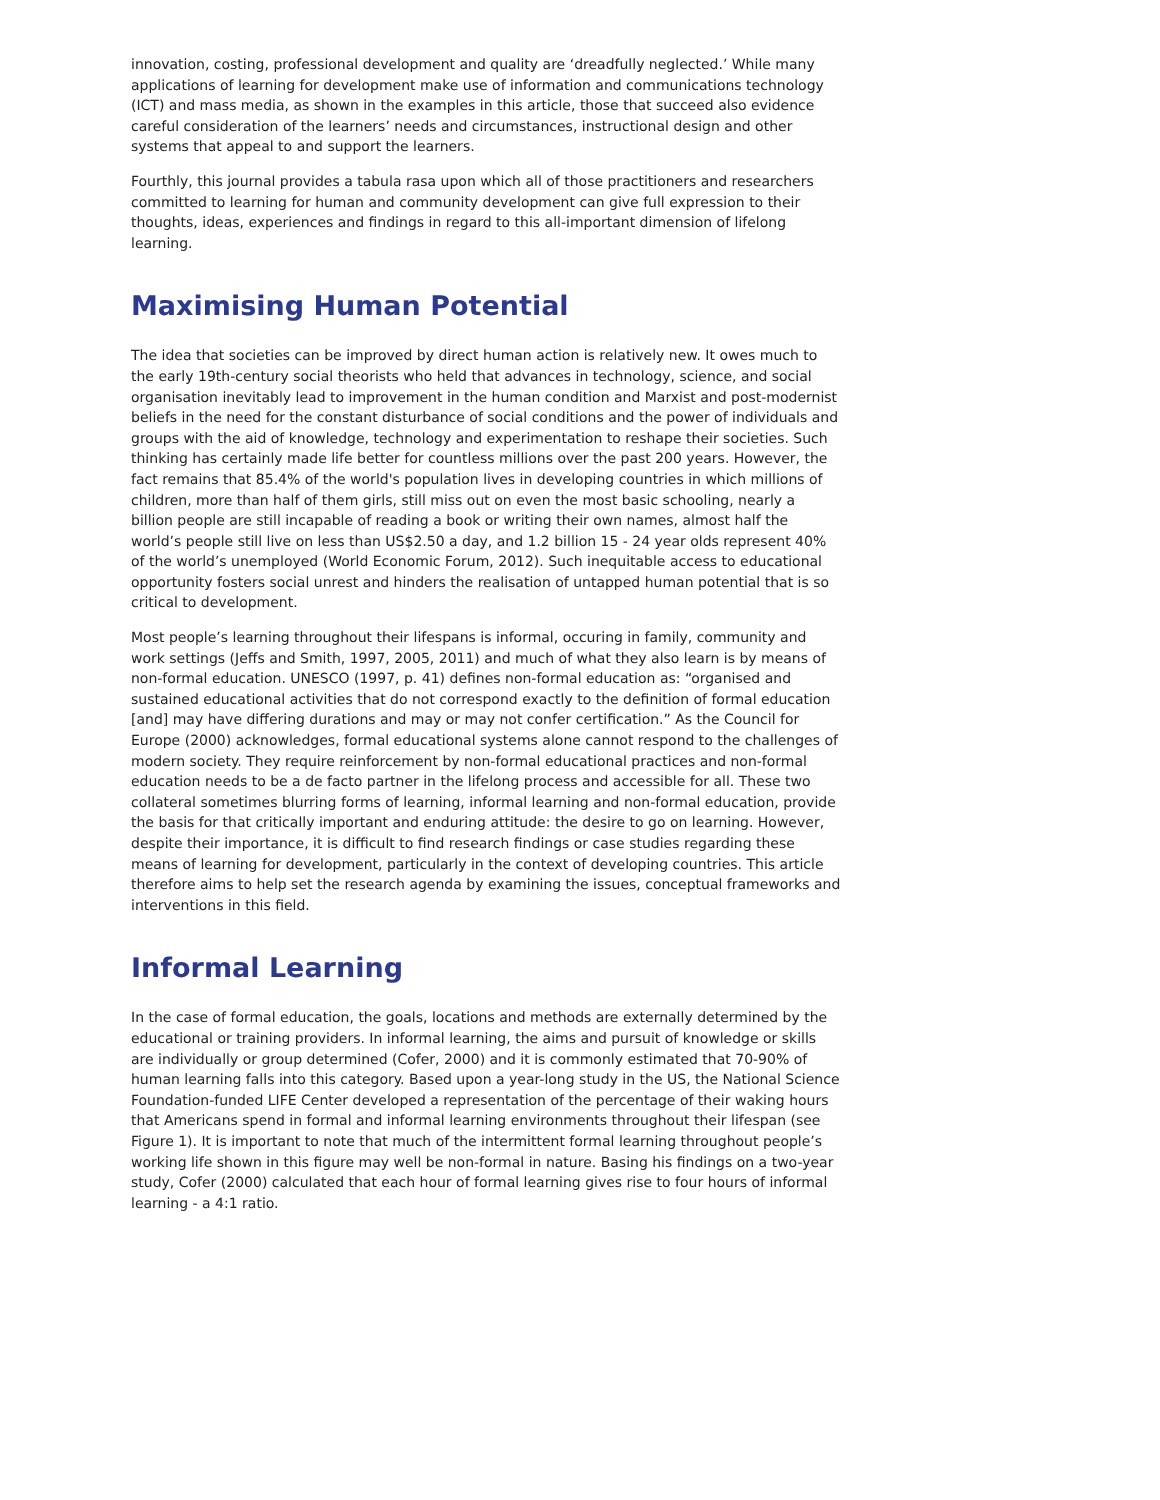innovation, costing, professional development and quality are ‘dreadfully neglected.’ While many applications of learning for development make use of information and communications technology (ICT) and mass media, as shown in the examples in this article, those that succeed also evidence careful consideration of the learners’ needs and circumstances, instructional design and other systems that appeal to and support the learners.
Fourthly, this journal provides a tabula rasa upon which all of those practitioners and researchers committed to learning for human and community development can give full expression to their thoughts, ideas, experiences and findings in regard to this all-important dimension of lifelong learning.
Maximising Human Potential
The idea that societies can be improved by direct human action is relatively new. It owes much to the early 19th-century social theorists who held that advances in technology, science, and social organisation inevitably lead to improvement in the human condition and Marxist and post-modernist beliefs in the need for the constant disturbance of social conditions and the power of individuals and groups with the aid of knowledge, technology and experimentation to reshape their societies. Such thinking has certainly made life better for countless millions over the past 200 years. However, the fact remains that 85.4% of the world's population lives in developing countries in which millions of children, more than half of them girls, still miss out on even the most basic schooling, nearly a billion people are still incapable of reading a book or writing their own names, almost half the world’s people still live on less than US$2.50 a day, and 1.2 billion 15 - 24 year olds represent 40% of the world’s unemployed (World Economic Forum, 2012). Such inequitable access to educational opportunity fosters social unrest and hinders the realisation of untapped human potential that is so critical to development.
Most people’s learning throughout their lifespans is informal, occuring in family, community and work settings (Jeffs and Smith, 1997, 2005, 2011) and much of what they also learn is by means of non-formal education. UNESCO (1997, p. 41) defines non-formal education as: “organised and sustained educational activities that do not correspond exactly to the definition of formal education [and] may have differing durations and may or may not confer certification.” As the Council for Europe (2000) acknowledges, formal educational systems alone cannot respond to the challenges of modern society. They require reinforcement by non-formal educational practices and non-formal education needs to be a de facto partner in the lifelong process and accessible for all. These two collateral sometimes blurring forms of learning, informal learning and non-formal education, provide the basis for that critically important and enduring attitude: the desire to go on learning. However, despite their importance, it is difficult to find research findings or case studies regarding these means of learning for development, particularly in the context of developing countries. This article therefore aims to help set the research agenda by examining the issues, conceptual frameworks and interventions in this field.
Informal Learning
In the case of formal education, the goals, locations and methods are externally determined by the educational or training providers. In informal learning, the aims and pursuit of knowledge or skills are individually or group determined (Cofer, 2000) and it is commonly estimated that 70-90% of human learning falls into this category. Based upon a year-long study in the US, the National Science Foundation-funded LIFE Center developed a representation of the percentage of their waking hours that Americans spend in formal and informal learning environments throughout their lifespan (see Figure 1). It is important to note that much of the intermittent formal learning throughout people’s working life shown in this figure may well be non-formal in nature. Basing his findings on a two-year study, Cofer (2000) calculated that each hour of formal learning gives rise to four hours of informal learning - a 4:1 ratio.